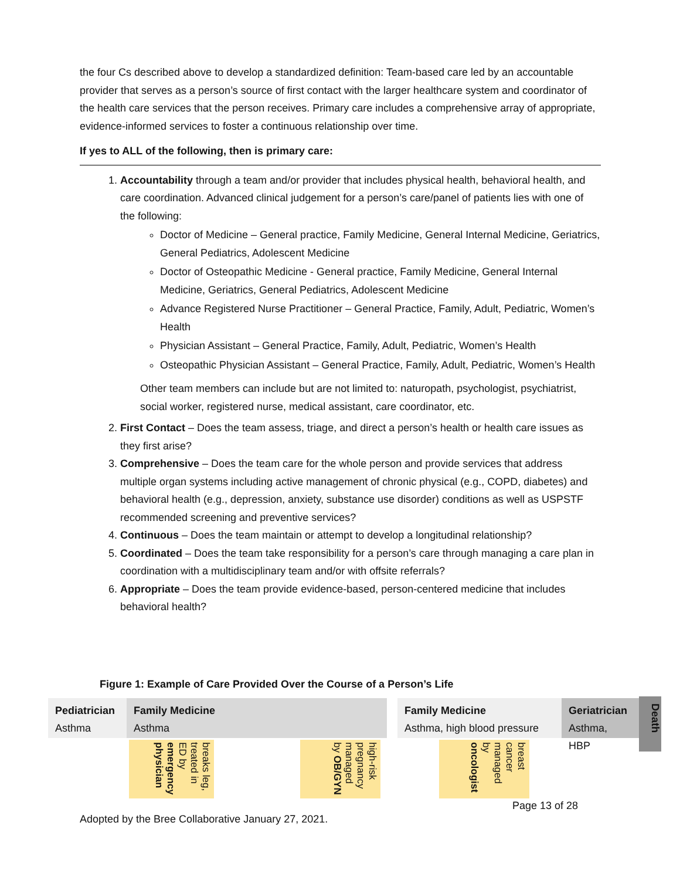the four Cs described above to develop a standardized definition: Team-based care led by an accountable provider that serves as a person’s source of first contact with the larger healthcare system and coordinator of the health care services that the person receives. Primary care includes a comprehensive array of appropriate, evidence-informed services to foster a continuous relationship over time.
If yes to ALL of the following, then is primary care:
1. Accountability through a team and/or provider that includes physical health, behavioral health, and care coordination. Advanced clinical judgement for a person’s care/panel of patients lies with one of the following:
Doctor of Medicine – General practice, Family Medicine, General Internal Medicine, Geriatrics, General Pediatrics, Adolescent Medicine
Doctor of Osteopathic Medicine - General practice, Family Medicine, General Internal Medicine, Geriatrics, General Pediatrics, Adolescent Medicine
Advance Registered Nurse Practitioner – General Practice, Family, Adult, Pediatric, Women’s Health
Physician Assistant – General Practice, Family, Adult, Pediatric, Women’s Health
Osteopathic Physician Assistant – General Practice, Family, Adult, Pediatric, Women’s Health
Other team members can include but are not limited to: naturopath, psychologist, psychiatrist, social worker, registered nurse, medical assistant, care coordinator, etc.
2. First Contact – Does the team assess, triage, and direct a person’s health or health care issues as they first arise?
3. Comprehensive – Does the team care for the whole person and provide services that address multiple organ systems including active management of chronic physical (e.g., COPD, diabetes) and behavioral health (e.g., depression, anxiety, substance use disorder) conditions as well as USPSTF recommended screening and preventive services?
4. Continuous – Does the team maintain or attempt to develop a longitudinal relationship?
5. Coordinated – Does the team take responsibility for a person’s care through managing a care plan in coordination with a multidisciplinary team and/or with offsite referrals?
6. Appropriate – Does the team provide evidence-based, person-centered medicine that includes behavioral health?
Figure 1: Example of Care Provided Over the Course of a Person’s Life
Pediatrician
Asthma
Family Medicine
Asthma
Family Medicine
Asthma, high blood pressure
Geriatrician
Asthma, HBP
Death
breaks leg, treated in ED by emergency physician
high-risk pregnancy managed by OB/GYN
breast cancer managed by oncologist
Page 13 of 28
Adopted by the Bree Collaborative January 27, 2021.